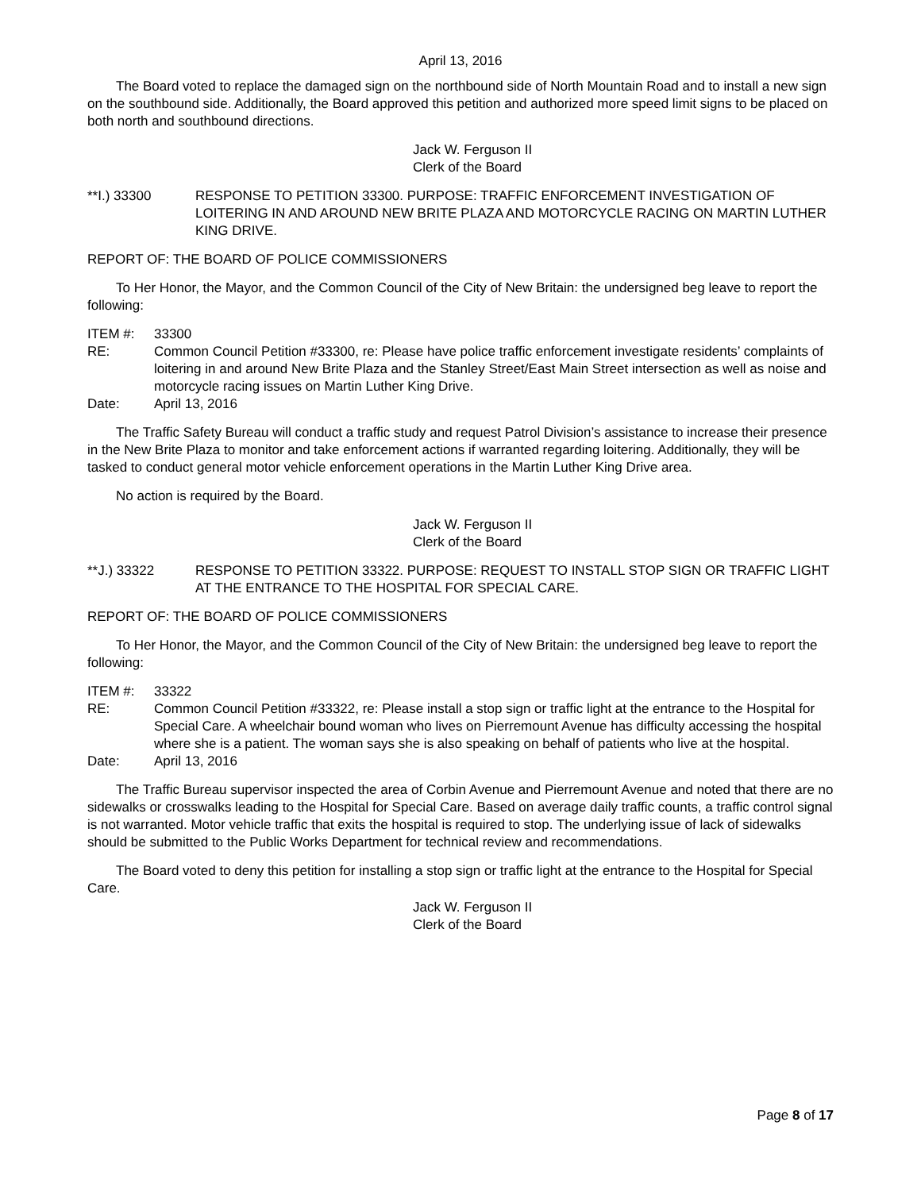April 13, 2016
The Board voted to replace the damaged sign on the northbound side of North Mountain Road and to install a new sign on the southbound side. Additionally, the Board approved this petition and authorized more speed limit signs to be placed on both north and southbound directions.
Jack W. Ferguson II
Clerk of the Board
**I.) 33300 RESPONSE TO PETITION 33300. PURPOSE: TRAFFIC ENFORCEMENT INVESTIGATION OF LOITERING IN AND AROUND NEW BRITE PLAZA AND MOTORCYCLE RACING ON MARTIN LUTHER KING DRIVE.
REPORT OF: THE BOARD OF POLICE COMMISSIONERS
To Her Honor, the Mayor, and the Common Council of the City of New Britain: the undersigned beg leave to report the following:
ITEM #: 33300
RE: Common Council Petition #33300, re: Please have police traffic enforcement investigate residents’ complaints of loitering in and around New Brite Plaza and the Stanley Street/East Main Street intersection as well as noise and motorcycle racing issues on Martin Luther King Drive.
Date: April 13, 2016
The Traffic Safety Bureau will conduct a traffic study and request Patrol Division’s assistance to increase their presence in the New Brite Plaza to monitor and take enforcement actions if warranted regarding loitering. Additionally, they will be tasked to conduct general motor vehicle enforcement operations in the Martin Luther King Drive area.
No action is required by the Board.
Jack W. Ferguson II
Clerk of the Board
**J.) 33322 RESPONSE TO PETITION 33322. PURPOSE: REQUEST TO INSTALL STOP SIGN OR TRAFFIC LIGHT AT THE ENTRANCE TO THE HOSPITAL FOR SPECIAL CARE.
REPORT OF: THE BOARD OF POLICE COMMISSIONERS
To Her Honor, the Mayor, and the Common Council of the City of New Britain: the undersigned beg leave to report the following:
ITEM #: 33322
RE: Common Council Petition #33322, re: Please install a stop sign or traffic light at the entrance to the Hospital for Special Care. A wheelchair bound woman who lives on Pierremount Avenue has difficulty accessing the hospital where she is a patient. The woman says she is also speaking on behalf of patients who live at the hospital.
Date: April 13, 2016
The Traffic Bureau supervisor inspected the area of Corbin Avenue and Pierremount Avenue and noted that there are no sidewalks or crosswalks leading to the Hospital for Special Care. Based on average daily traffic counts, a traffic control signal is not warranted. Motor vehicle traffic that exits the hospital is required to stop. The underlying issue of lack of sidewalks should be submitted to the Public Works Department for technical review and recommendations.
The Board voted to deny this petition for installing a stop sign or traffic light at the entrance to the Hospital for Special Care.
Jack W. Ferguson II
Clerk of the Board
Page 8 of 17